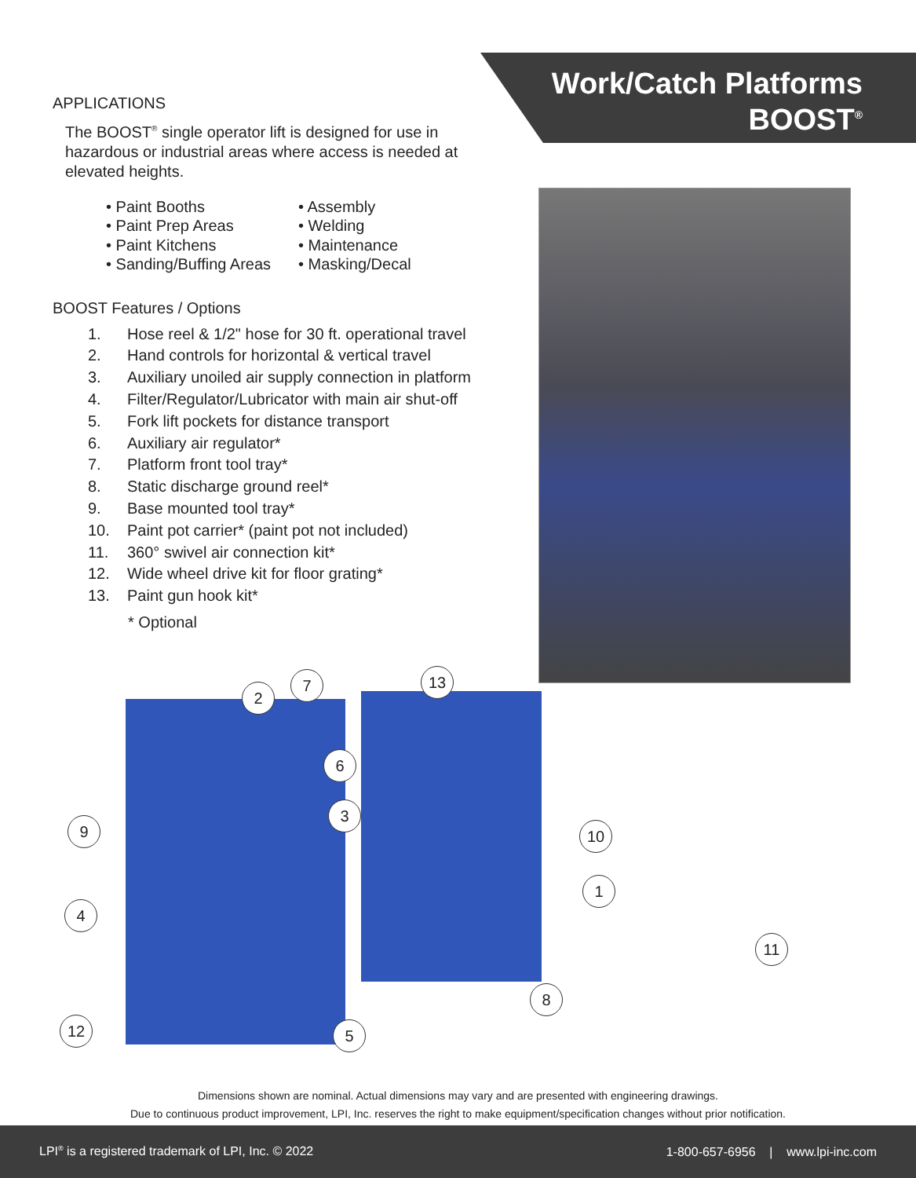Work/Catch Platforms
BOOST<sup>®</sup>
APPLICATIONS
The BOOST<sup>®</sup> single operator lift is designed for use in hazardous or industrial areas where access is needed at elevated heights.
• Paint Booths
• Paint Prep Areas
• Paint Kitchens
• Sanding/Buffing Areas
• Assembly
• Welding
• Maintenance
• Masking/Decal
BOOST Features / Options
1. Hose reel & 1/2" hose for 30 ft. operational travel
2. Hand controls for horizontal & vertical travel
3. Auxiliary unoiled air supply connection in platform
4. Filter/Regulator/Lubricator with main air shut-off
5. Fork lift pockets for distance transport
6. Auxiliary air regulator*
7. Platform front tool tray*
8. Static discharge ground reel*
9. Base mounted tool tray*
10. Paint pot carrier* (paint pot not included)
11. 360° swivel air connection kit*
12. Wide wheel drive kit for floor grating*
13. Paint gun hook kit*
* Optional
2
7 13
6
3
9 10
1
4
11
8
12 5
Dimensions shown are nominal. Actual dimensions may vary and are presented with engineering drawings.
Due to continuous product improvement, LPI, Inc. reserves the right to make equipment/specification changes without prior notification.
LPI<sup>®</sup> is a registered trademark of LPI, Inc. © 2022
1-800-657-6956 | www.lpi-inc.com